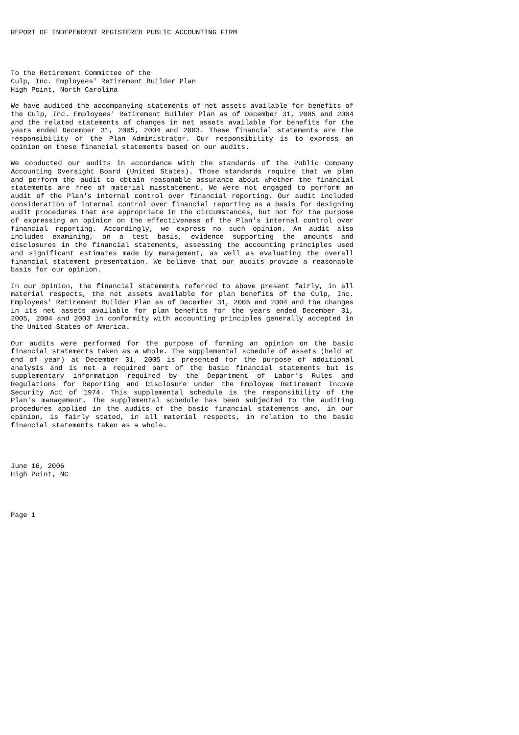REPORT OF INDEPENDENT REGISTERED PUBLIC ACCOUNTING FIRM
To the Retirement Committee of the
Culp, Inc. Employees' Retirement Builder Plan
High Point, North Carolina
We have audited the accompanying statements of net assets available for benefits of the Culp, Inc. Employees' Retirement Builder Plan as of December 31, 2005 and 2004 and the related statements of changes in net assets available for benefits for the years ended December 31, 2005, 2004 and 2003. These financial statements are the responsibility of the Plan Administrator. Our responsibility is to express an opinion on these financial statements based on our audits.
We conducted our audits in accordance with the standards of the Public Company Accounting Oversight Board (United States). Those standards require that we plan and perform the audit to obtain reasonable assurance about whether the financial statements are free of material misstatement. We were not engaged to perform an audit of the Plan's internal control over financial reporting. Our audit included consideration of internal control over financial reporting as a basis for designing audit procedures that are appropriate in the circumstances, but not for the purpose of expressing an opinion on the effectiveness of the Plan's internal control over financial reporting. Accordingly, we express no such opinion. An audit also includes examining, on a test basis, evidence supporting the amounts and disclosures in the financial statements, assessing the accounting principles used and significant estimates made by management, as well as evaluating the overall financial statement presentation. We believe that our audits provide a reasonable basis for our opinion.
In our opinion, the financial statements referred to above present fairly, in all material respects, the net assets available for plan benefits of the Culp, Inc. Employees' Retirement Builder Plan as of December 31, 2005 and 2004 and the changes in its net assets available for plan benefits for the years ended December 31, 2005, 2004 and 2003 in conformity with accounting principles generally accepted in the United States of America.
Our audits were performed for the purpose of forming an opinion on the basic financial statements taken as a whole. The supplemental schedule of assets (held at end of year) at December 31, 2005 is presented for the purpose of additional analysis and is not a required part of the basic financial statements but is supplementary information required by the Department of Labor's Rules and Regulations for Reporting and Disclosure under the Employee Retirement Income Security Act of 1974. This supplemental schedule is the responsibility of the Plan's management. The supplemental schedule has been subjected to the auditing procedures applied in the audits of the basic financial statements and, in our opinion, is fairly stated, in all material respects, in relation to the basic financial statements taken as a whole.
June 16, 2006
High Point, NC
Page 1